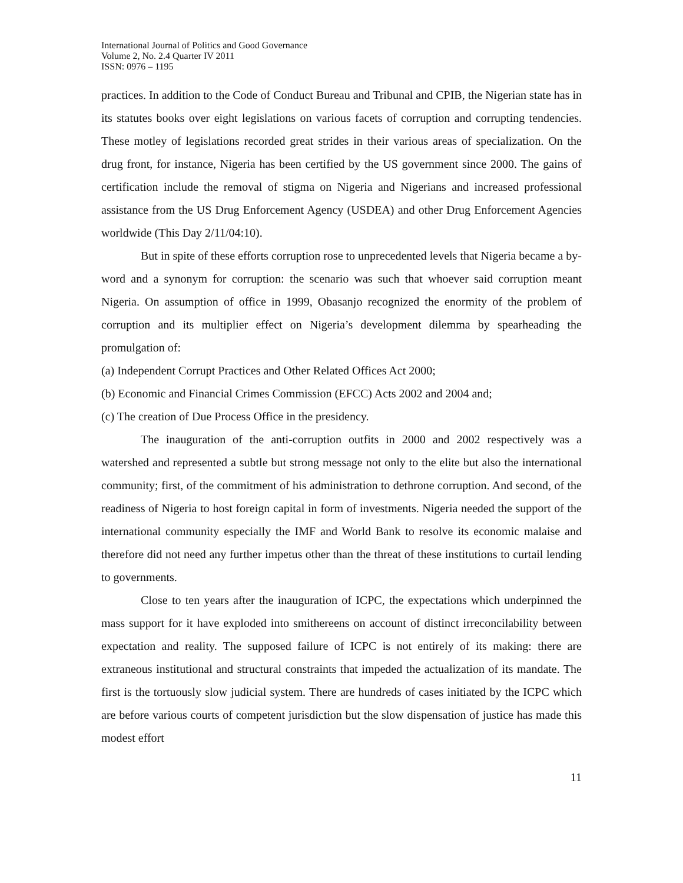International Journal of Politics and Good Governance
Volume 2, No. 2.4 Quarter IV 2011
ISSN: 0976 – 1195
practices. In addition to the Code of Conduct Bureau and Tribunal and CPIB, the Nigerian state has in its statutes books over eight legislations on various facets of corruption and corrupting tendencies. These motley of legislations recorded great strides in their various areas of specialization. On the drug front, for instance, Nigeria has been certified by the US government since 2000. The gains of certification include the removal of stigma on Nigeria and Nigerians and increased professional assistance from the US Drug Enforcement Agency (USDEA) and other Drug Enforcement Agencies worldwide (This Day 2/11/04:10).
But in spite of these efforts corruption rose to unprecedented levels that Nigeria became a by-word and a synonym for corruption: the scenario was such that whoever said corruption meant Nigeria. On assumption of office in 1999, Obasanjo recognized the enormity of the problem of corruption and its multiplier effect on Nigeria’s development dilemma by spearheading the promulgation of:
(a) Independent Corrupt Practices and Other Related Offices Act 2000;
(b) Economic and Financial Crimes Commission (EFCC) Acts 2002 and 2004 and;
(c) The creation of Due Process Office in the presidency.
The inauguration of the anti-corruption outfits in 2000 and 2002 respectively was a watershed and represented a subtle but strong message not only to the elite but also the international community; first, of the commitment of his administration to dethrone corruption. And second, of the readiness of Nigeria to host foreign capital in form of investments. Nigeria needed the support of the international community especially the IMF and World Bank to resolve its economic malaise and therefore did not need any further impetus other than the threat of these institutions to curtail lending to governments.
Close to ten years after the inauguration of ICPC, the expectations which underpinned the mass support for it have exploded into smithereens on account of distinct irreconcilability between expectation and reality. The supposed failure of ICPC is not entirely of its making: there are extraneous institutional and structural constraints that impeded the actualization of its mandate. The first is the tortuously slow judicial system. There are hundreds of cases initiated by the ICPC which are before various courts of competent jurisdiction but the slow dispensation of justice has made this modest effort
11